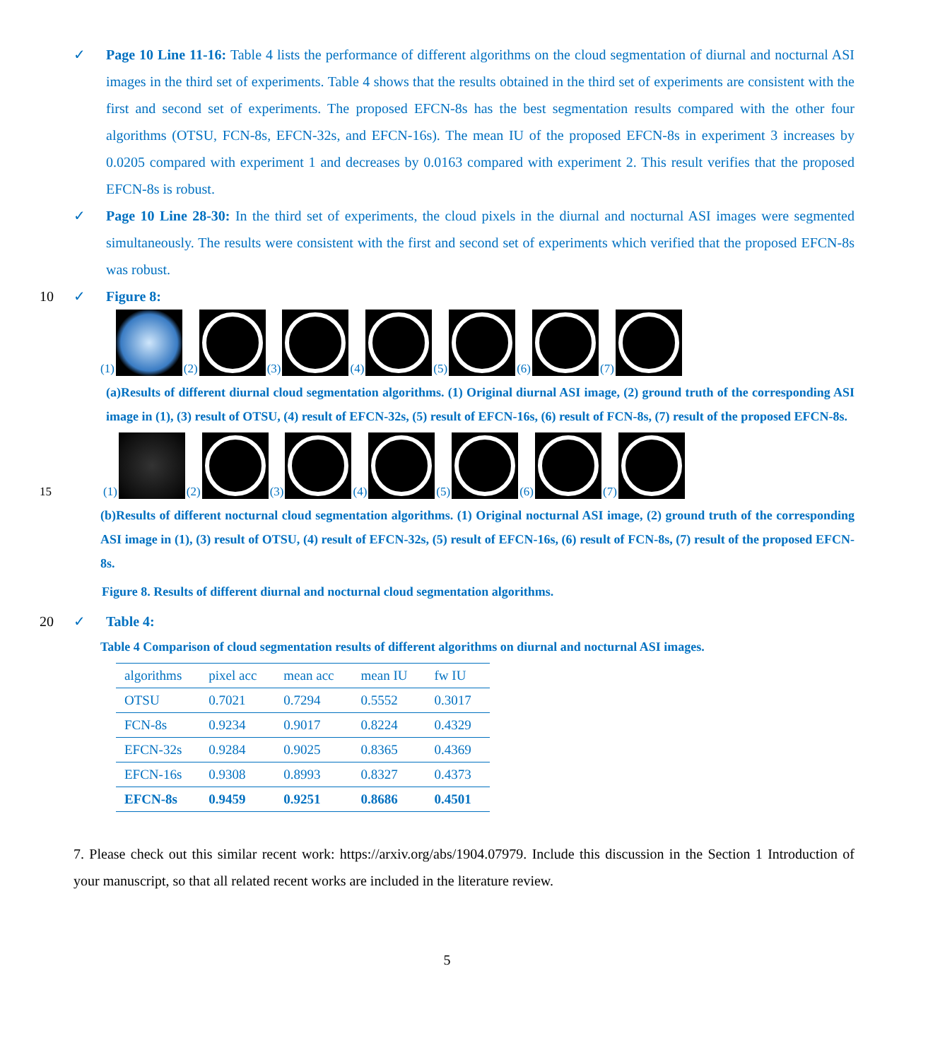✓ Page 10 Line 11-16: Table 4 lists the performance of different algorithms on the cloud segmentation of diurnal and nocturnal ASI images in the third set of experiments. Table 4 shows that the results obtained in the third set of experiments are consistent with the first and second set of experiments. The proposed EFCN-8s has the best segmentation results compared with the other four algorithms (OTSU, FCN-8s, EFCN-32s, and EFCN-16s). The mean IU of the proposed EFCN-8s in experiment 3 increases by 0.0205 compared with experiment 1 and decreases by 0.0163 compared with experiment 2. This result verifies that the proposed EFCN-8s is robust.
✓ Page 10 Line 28-30: In the third set of experiments, the cloud pixels in the diurnal and nocturnal ASI images were segmented simultaneously. The results were consistent with the first and second set of experiments which verified that the proposed EFCN-8s was robust.
10 ✓ Figure 8:
(1)
(2)
(3)
(4)
(5)
(6)
(7)
(a)Results of different diurnal cloud segmentation algorithms. (1) Original diurnal ASI image, (2) ground truth of the corresponding ASI image in (1), (3) result of OTSU, (4) result of EFCN-32s, (5) result of EFCN-16s, (6) result of FCN-8s, (7) result of the proposed EFCN-8s.
15 (1)
(2)
(3)
(4)
(5)
(6)
(7)
(b)Results of different nocturnal cloud segmentation algorithms. (1) Original nocturnal ASI image, (2) ground truth of the corresponding ASI image in (1), (3) result of OTSU, (4) result of EFCN-32s, (5) result of EFCN-16s, (6) result of FCN-8s, (7) result of the proposed EFCN-8s.
Figure 8. Results of different diurnal and nocturnal cloud segmentation algorithms.
20 ✓ Table 4:
Table 4 Comparison of cloud segmentation results of different algorithms on diurnal and nocturnal ASI images.
| algorithms | pixel acc | mean acc | mean IU | fw IU |
| OTSU | 0.7021 | 0.7294 | 0.5552 | 0.3017 |
| FCN-8s | 0.9234 | 0.9017 | 0.8224 | 0.4329 |
| EFCN-32s | 0.9284 | 0.9025 | 0.8365 | 0.4369 |
| EFCN-16s | 0.9308 | 0.8993 | 0.8327 | 0.4373 |
| EFCN-8s | 0.9459 | 0.9251 | 0.8686 | 0.4501 |
7. Please check out this similar recent work: https://arxiv.org/abs/1904.07979. Include this discussion in the Section 1 Introduction of your manuscript, so that all related recent works are included in the literature review.
5